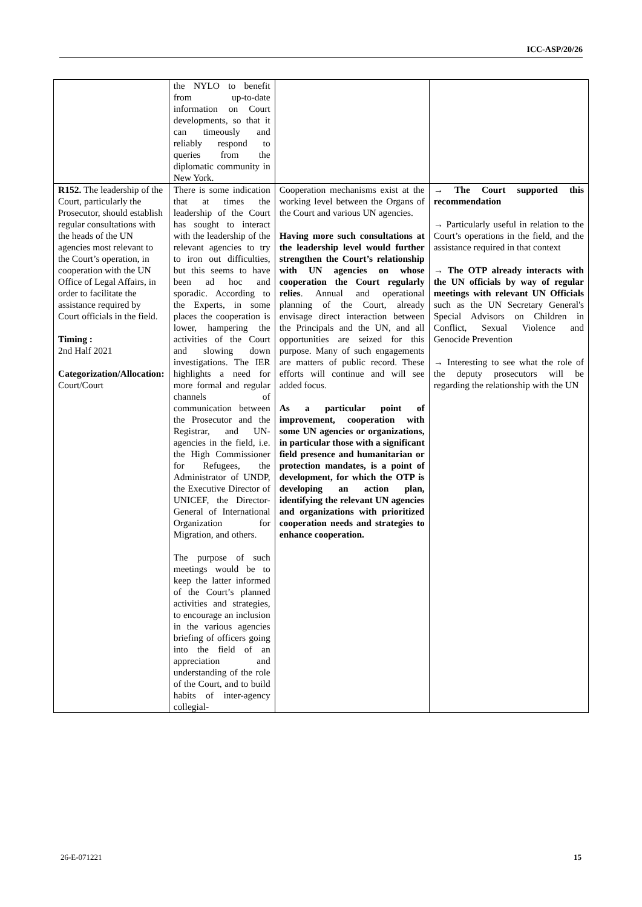ICC-ASP/20/26
| | the NYLO to benefit from up-to-date information on Court developments, so that it can timeously and reliably respond to queries from the diplomatic community in New York. | | |
| R152. The leadership of the Court, particularly the Prosecutor, should establish regular consultations with the heads of the UN agencies most relevant to the Court’s operation, in cooperation with the UN Office of Legal Affairs, in order to facilitate the assistance required by Court officials in the field. Timing : 2nd Half 2021 Categorization/Allocation: Court/Court | There is some indication that at times the leadership of the Court has sought to interact with the leadership of the relevant agencies to try to iron out difficulties, but this seems to have been ad hoc and sporadic. According to the Experts, in some places the cooperation is lower, hampering the activities of the Court and slowing down investigations. The IER highlights a need for more formal and regular channels of communication between the Prosecutor and the Registrar, and UN-agencies in the field, i.e. the High Commissioner for Refugees, the Administrator of UNDP, the Executive Director of UNICEF, the Director-General of International Organization for Migration, and others. The purpose of such meetings would be to keep the latter informed of the Court’s planned activities and strategies, to encourage an inclusion in the various agencies briefing of officers going into the field of an appreciation and understanding of the role of the Court, and to build habits of inter-agency collegial- | Cooperation mechanisms exist at the working level between the Organs of the Court and various UN agencies. Having more such consultations at the leadership level would further strengthen the Court’s relationship with UN agencies on whose cooperation the Court regularly relies . Annual and operational planning of the Court, already envisage direct interaction between the Principals and the UN, and all opportunities are seized for this purpose. Many of such engagements are matters of public record. These efforts will continue and will see added focus. As a particular point of improvement, cooperation with some UN agencies or organizations, in particular those with a significant field presence and humanitarian or protection mandates, is a point of development, for which the OTP is developing an action plan, identifying the relevant UN agencies and organizations with prioritized cooperation needs and strategies to enhance cooperation. | → The Court supported this recommendation → Particularly useful in relation to the Court’s operations in the field, and the assistance required in that context → The OTP already interacts with the UN officials by way of regular meetings with relevant UN Officials such as the UN Secretary General's Special Advisors on Children in Conflict, Sexual Violence and Genocide Prevention → Interesting to see what the role of the deputy prosecutors will be regarding the relationship with the UN |
26-E-071221 15